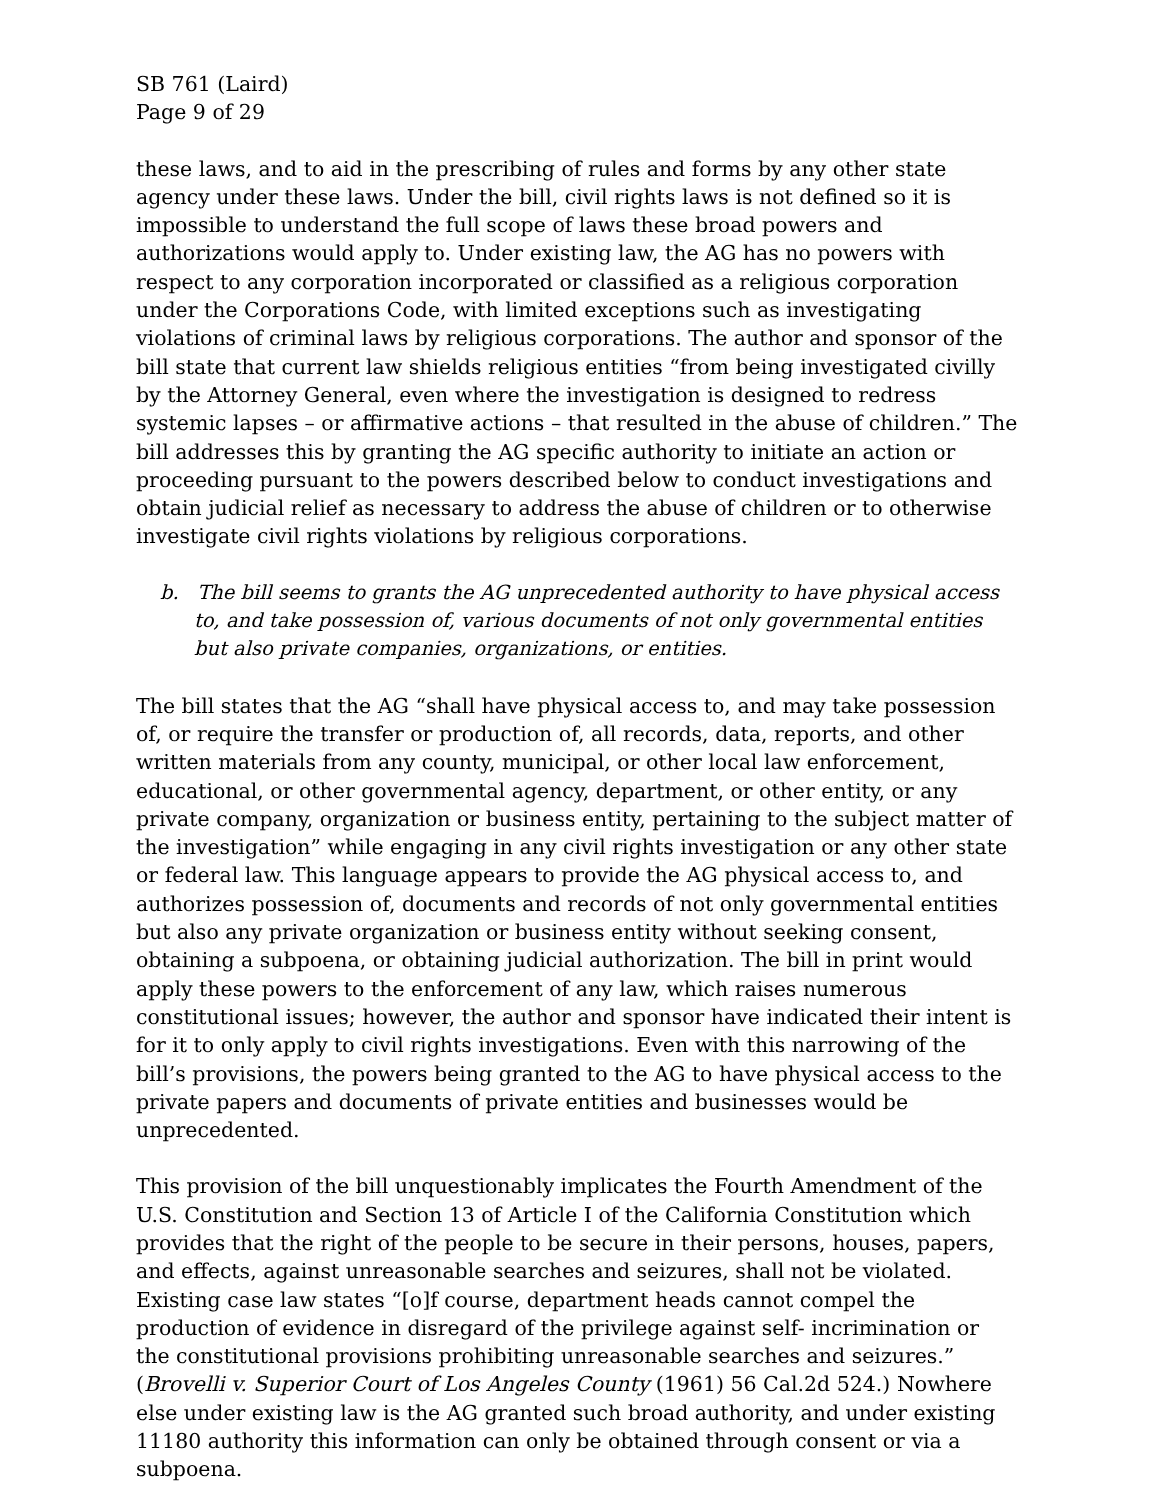SB 761 (Laird)
Page 9 of 29
these laws, and to aid in the prescribing of rules and forms by any other state agency under these laws. Under the bill, civil rights laws is not defined so it is impossible to understand the full scope of laws these broad powers and authorizations would apply to. Under existing law, the AG has no powers with respect to any corporation incorporated or classified as a religious corporation under the Corporations Code, with limited exceptions such as investigating violations of criminal laws by religious corporations. The author and sponsor of the bill state that current law shields religious entities “from being investigated civilly by the Attorney General, even where the investigation is designed to redress systemic lapses – or affirmative actions – that resulted in the abuse of children.” The bill addresses this by granting the AG specific authority to initiate an action or proceeding pursuant to the powers described below to conduct investigations and obtain judicial relief as necessary to address the abuse of children or to otherwise investigate civil rights violations by religious corporations.
b. The bill seems to grants the AG unprecedented authority to have physical access to, and take possession of, various documents of not only governmental entities but also private companies, organizations, or entities.
The bill states that the AG “shall have physical access to, and may take possession of, or require the transfer or production of, all records, data, reports, and other written materials from any county, municipal, or other local law enforcement, educational, or other governmental agency, department, or other entity, or any private company, organization or business entity, pertaining to the subject matter of the investigation” while engaging in any civil rights investigation or any other state or federal law. This language appears to provide the AG physical access to, and authorizes possession of, documents and records of not only governmental entities but also any private organization or business entity without seeking consent, obtaining a subpoena, or obtaining judicial authorization. The bill in print would apply these powers to the enforcement of any law, which raises numerous constitutional issues; however, the author and sponsor have indicated their intent is for it to only apply to civil rights investigations. Even with this narrowing of the bill’s provisions, the powers being granted to the AG to have physical access to the private papers and documents of private entities and businesses would be unprecedented.
This provision of the bill unquestionably implicates the Fourth Amendment of the U.S. Constitution and Section 13 of Article I of the California Constitution which provides that the right of the people to be secure in their persons, houses, papers, and effects, against unreasonable searches and seizures, shall not be violated. Existing case law states “[o]f course, department heads cannot compel the production of evidence in disregard of the privilege against self- incrimination or the constitutional provisions prohibiting unreasonable searches and seizures.” (Brovelli v. Superior Court of Los Angeles County (1961) 56 Cal.2d 524.) Nowhere else under existing law is the AG granted such broad authority, and under existing 11180 authority this information can only be obtained through consent or via a subpoena.